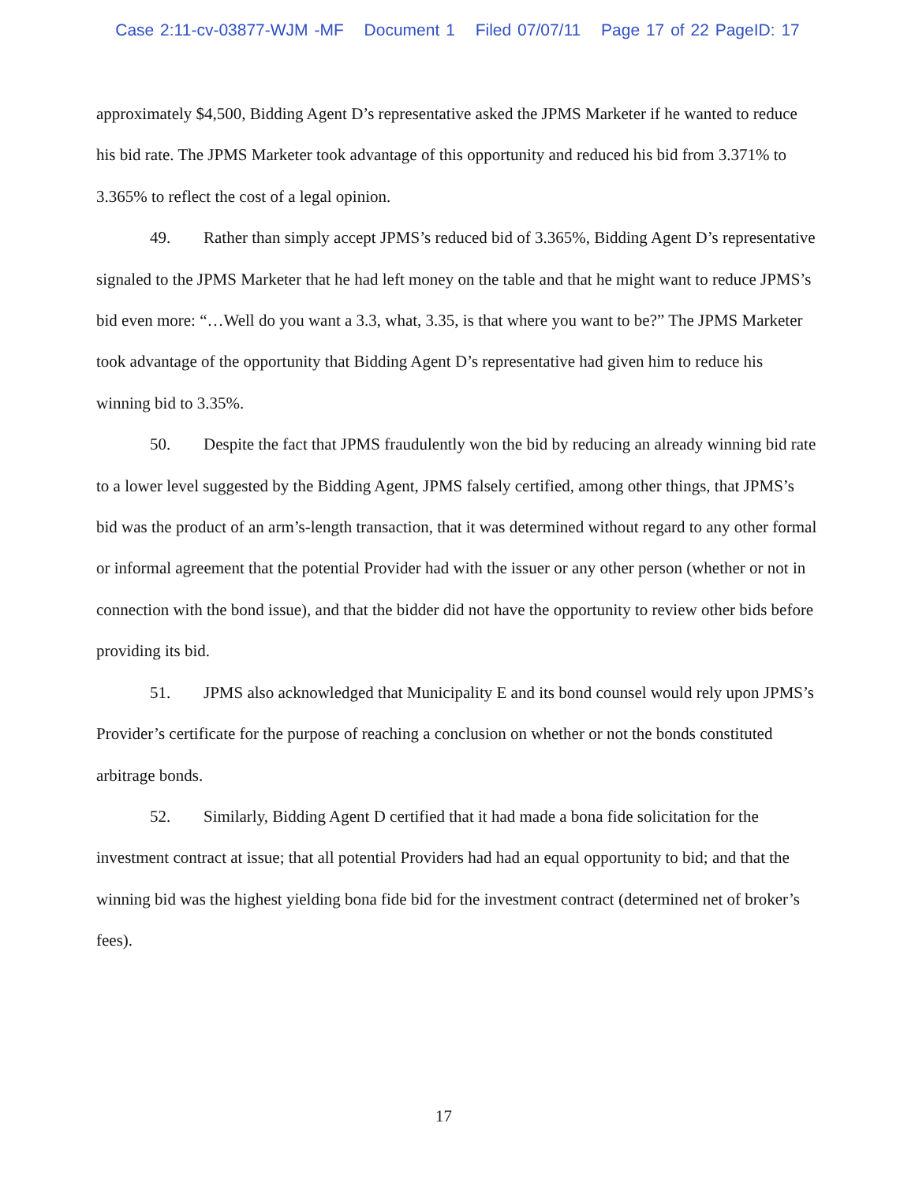Case 2:11-cv-03877-WJM -MF Document 1 Filed 07/07/11 Page 17 of 22 PageID: 17
approximately $4,500, Bidding Agent D’s representative asked the JPMS Marketer if he wanted to reduce his bid rate. The JPMS Marketer took advantage of this opportunity and reduced his bid from 3.371% to 3.365% to reflect the cost of a legal opinion.
49. Rather than simply accept JPMS’s reduced bid of 3.365%, Bidding Agent D’s representative signaled to the JPMS Marketer that he had left money on the table and that he might want to reduce JPMS’s bid even more: “…Well do you want a 3.3, what, 3.35, is that where you want to be?” The JPMS Marketer took advantage of the opportunity that Bidding Agent D’s representative had given him to reduce his winning bid to 3.35%.
50. Despite the fact that JPMS fraudulently won the bid by reducing an already winning bid rate to a lower level suggested by the Bidding Agent, JPMS falsely certified, among other things, that JPMS’s bid was the product of an arm’s-length transaction, that it was determined without regard to any other formal or informal agreement that the potential Provider had with the issuer or any other person (whether or not in connection with the bond issue), and that the bidder did not have the opportunity to review other bids before providing its bid.
51. JPMS also acknowledged that Municipality E and its bond counsel would rely upon JPMS’s Provider’s certificate for the purpose of reaching a conclusion on whether or not the bonds constituted arbitrage bonds.
52. Similarly, Bidding Agent D certified that it had made a bona fide solicitation for the investment contract at issue; that all potential Providers had had an equal opportunity to bid; and that the winning bid was the highest yielding bona fide bid for the investment contract (determined net of broker’s fees).
17